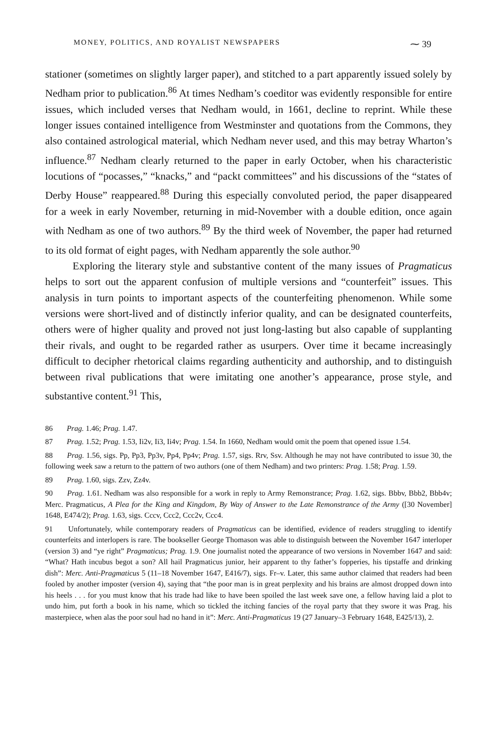MONEY, POLITICS, AND ROYALIST NEWSPAPERS ⁓ 39
stationer (sometimes on slightly larger paper), and stitched to a part apparently issued solely by Nedham prior to publication.<sup>86</sup> At times Nedham’s coeditor was evidently responsible for entire issues, which included verses that Nedham would, in 1661, decline to reprint. While these longer issues contained intelligence from Westminster and quotations from the Commons, they also contained astrological material, which Nedham never used, and this may betray Wharton’s influence.<sup>87</sup> Nedham clearly returned to the paper in early October, when his characteristic locutions of “pocasses,” “knacks,” and “packt committees” and his discussions of the “states of Derby House” reappeared.<sup>88</sup> During this especially convoluted period, the paper disappeared for a week in early November, returning in mid-November with a double edition, once again with Nedham as one of two authors.<sup>89</sup> By the third week of November, the paper had returned to its old format of eight pages, with Nedham apparently the sole author.<sup>90</sup>
Exploring the literary style and substantive content of the many issues of Pragmaticus helps to sort out the apparent confusion of multiple versions and “counterfeit” issues. This analysis in turn points to important aspects of the counterfeiting phenomenon. While some versions were short-lived and of distinctly inferior quality, and can be designated counterfeits, others were of higher quality and proved not just long-lasting but also capable of supplanting their rivals, and ought to be regarded rather as usurpers. Over time it became increasingly difficult to decipher rhetorical claims regarding authenticity and authorship, and to distinguish between rival publications that were imitating one another’s appearance, prose style, and substantive content.<sup>91</sup> This,
86 Prag. 1.46; Prag. 1.47.
87 Prag. 1.52; Prag. 1.53, Ii2v, Ii3, Ii4v; Prag. 1.54. In 1660, Nedham would omit the poem that opened issue 1.54.
88 Prag. 1.56, sigs. Pp, Pp3, Pp3v, Pp4, Pp4v; Prag. 1.57, sigs. Rrv, Ssv. Although he may not have contributed to issue 30, the following week saw a return to the pattern of two authors (one of them Nedham) and two printers: Prag. 1.58; Prag. 1.59.
89 Prag. 1.60, sigs. Zzv, Zz4v.
90 Prag. 1.61. Nedham was also responsible for a work in reply to Army Remonstrance; Prag. 1.62, sigs. Bbbv, Bbb2, Bbb4v; Merc. Pragmaticus, A Plea for the King and Kingdom, By Way of Answer to the Late Remonstrance of the Army ([30 November] 1648, E474/2); Prag. 1.63, sigs. Cccv, Ccc2, Ccc2v, Ccc4.
91 Unfortunately, while contemporary readers of Pragmaticus can be identified, evidence of readers struggling to identify counterfeits and interlopers is rare. The bookseller George Thomason was able to distinguish between the November 1647 interloper (version 3) and “ye right” Pragmaticus; Prag. 1.9. One journalist noted the appearance of two versions in November 1647 and said: “What? Hath incubus begot a son? All hail Pragmaticus junior, heir apparent to thy father’s fopperies, his tipstaffe and drinking dish”: Merc. Anti-Pragmaticus 5 (11–18 November 1647, E416/7), sigs. Fr–v. Later, this same author claimed that readers had been fooled by another imposter (version 4), saying that “the poor man is in great perplexity and his brains are almost dropped down into his heels . . . for you must know that his trade had like to have been spoiled the last week save one, a fellow having laid a plot to undo him, put forth a book in his name, which so tickled the itching fancies of the royal party that they swore it was Prag. his masterpiece, when alas the poor soul had no hand in it”: Merc. Anti-Pragmaticus 19 (27 January–3 February 1648, E425/13), 2.